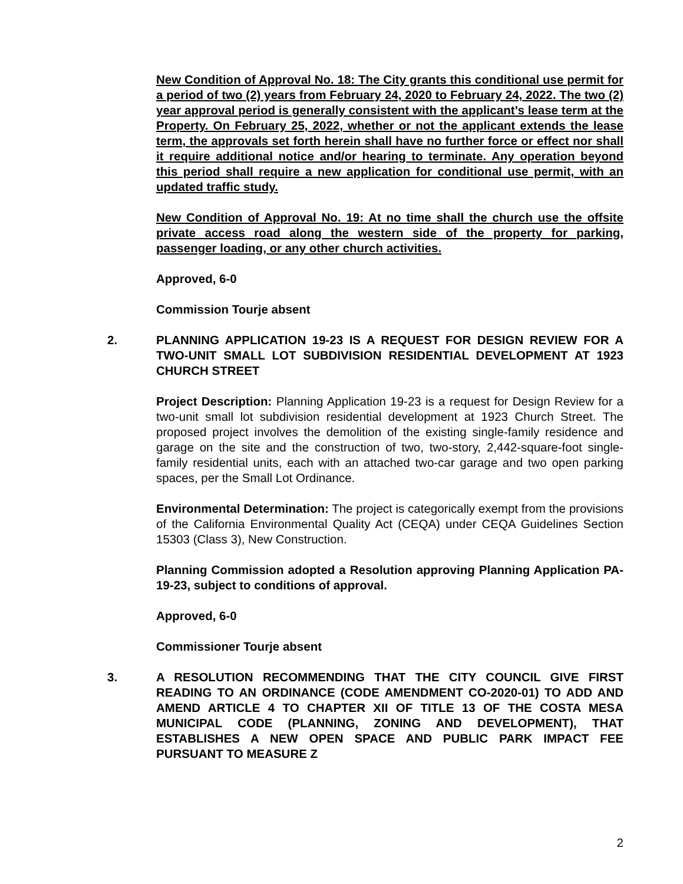New Condition of Approval No. 18: The City grants this conditional use permit for a period of two (2) years from February 24, 2020 to February 24, 2022. The two (2) year approval period is generally consistent with the applicant’s lease term at the Property. On February 25, 2022, whether or not the applicant extends the lease term, the approvals set forth herein shall have no further force or effect nor shall it require additional notice and/or hearing to terminate. Any operation beyond this period shall require a new application for conditional use permit, with an updated traffic study.
New Condition of Approval No. 19: At no time shall the church use the offsite private access road along the western side of the property for parking, passenger loading, or any other church activities.
Approved, 6-0
Commission Tourje absent
2. PLANNING APPLICATION 19-23 IS A REQUEST FOR DESIGN REVIEW FOR A TWO-UNIT SMALL LOT SUBDIVISION RESIDENTIAL DEVELOPMENT AT 1923 CHURCH STREET
Project Description: Planning Application 19-23 is a request for Design Review for a two-unit small lot subdivision residential development at 1923 Church Street. The proposed project involves the demolition of the existing single-family residence and garage on the site and the construction of two, two-story, 2,442-square-foot single-family residential units, each with an attached two-car garage and two open parking spaces, per the Small Lot Ordinance.
Environmental Determination: The project is categorically exempt from the provisions of the California Environmental Quality Act (CEQA) under CEQA Guidelines Section 15303 (Class 3), New Construction.
Planning Commission adopted a Resolution approving Planning Application PA-19-23, subject to conditions of approval.
Approved, 6-0
Commissioner Tourje absent
3. A RESOLUTION RECOMMENDING THAT THE CITY COUNCIL GIVE FIRST READING TO AN ORDINANCE (CODE AMENDMENT CO-2020-01) TO ADD AND AMEND ARTICLE 4 TO CHAPTER XII OF TITLE 13 OF THE COSTA MESA MUNICIPAL CODE (PLANNING, ZONING AND DEVELOPMENT), THAT ESTABLISHES A NEW OPEN SPACE AND PUBLIC PARK IMPACT FEE PURSUANT TO MEASURE Z
2